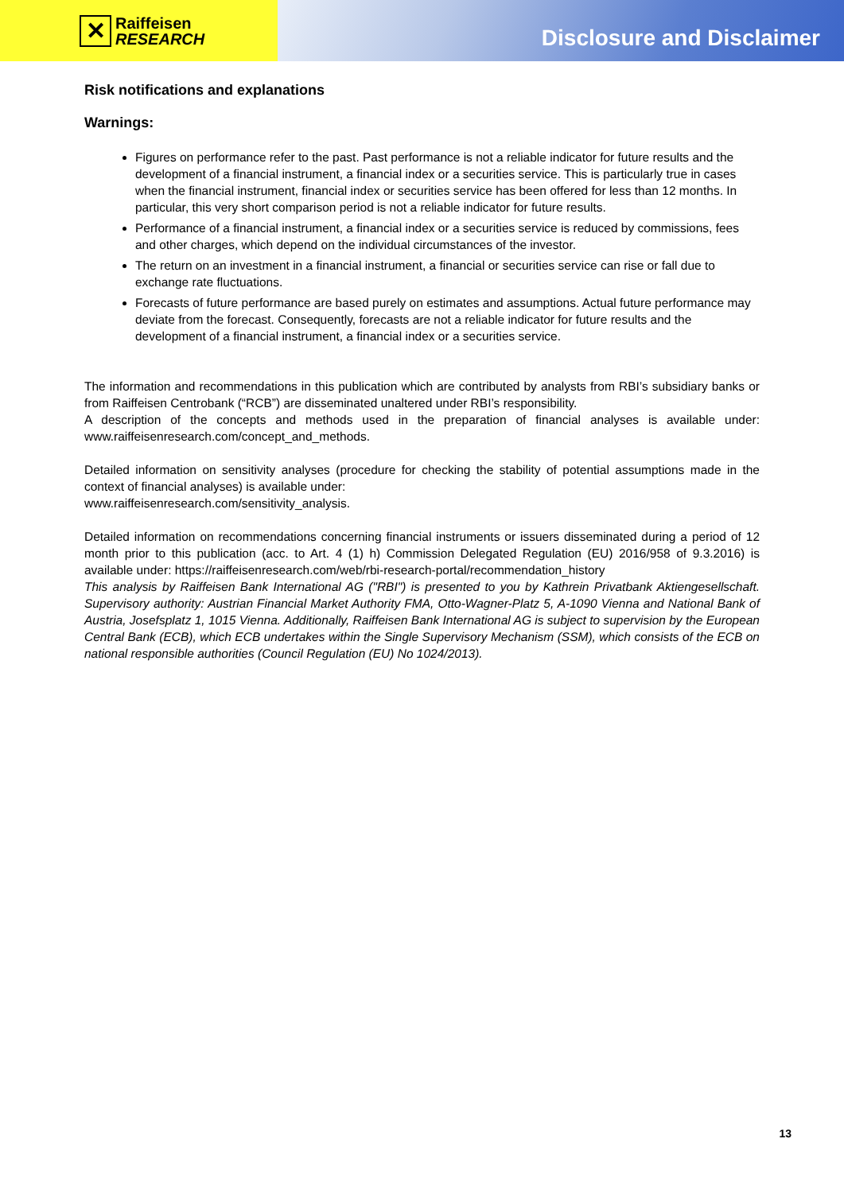✕
Raiffeisen
RESEARCH
Disclosure and Disclaimer
Risk notifications and explanations
Warnings:
Figures on performance refer to the past. Past performance is not a reliable indicator for future results and the development of a financial instrument, a financial index or a securities service. This is particularly true in cases when the financial instrument, financial index or securities service has been offered for less than 12 months. In particular, this very short comparison period is not a reliable indicator for future results.
Performance of a financial instrument, a financial index or a securities service is reduced by commissions, fees and other charges, which depend on the individual circumstances of the investor.
The return on an investment in a financial instrument, a financial or securities service can rise or fall due to exchange rate fluctuations.
Forecasts of future performance are based purely on estimates and assumptions. Actual future performance may deviate from the forecast. Consequently, forecasts are not a reliable indicator for future results and the development of a financial instrument, a financial index or a securities service.
The information and recommendations in this publication which are contributed by analysts from RBI’s subsidiary banks or from Raiffeisen Centrobank (“RCB”) are disseminated unaltered under RBI’s responsibility.
A description of the concepts and methods used in the preparation of financial analyses is available under: www.raiffeisenresearch.com/concept_and_methods.
Detailed information on sensitivity analyses (procedure for checking the stability of potential assumptions made in the context of financial analyses) is available under:
www.raiffeisenresearch.com/sensitivity_analysis.
Detailed information on recommendations concerning financial instruments or issuers disseminated during a period of 12 month prior to this publication (acc. to Art. 4 (1) h) Commission Delegated Regulation (EU) 2016/958 of 9.3.2016) is available under: https://raiffeisenresearch.com/web/rbi-research-portal/recommendation_history
This analysis by Raiffeisen Bank International AG ("RBI") is presented to you by Kathrein Privatbank Aktiengesellschaft. Supervisory authority: Austrian Financial Market Authority FMA, Otto-Wagner-Platz 5, A-1090 Vienna and National Bank of Austria, Josefsplatz 1, 1015 Vienna. Additionally, Raiffeisen Bank International AG is subject to supervision by the European Central Bank (ECB), which ECB undertakes within the Single Supervisory Mechanism (SSM), which consists of the ECB on national responsible authorities (Council Regulation (EU) No 1024/2013).
13